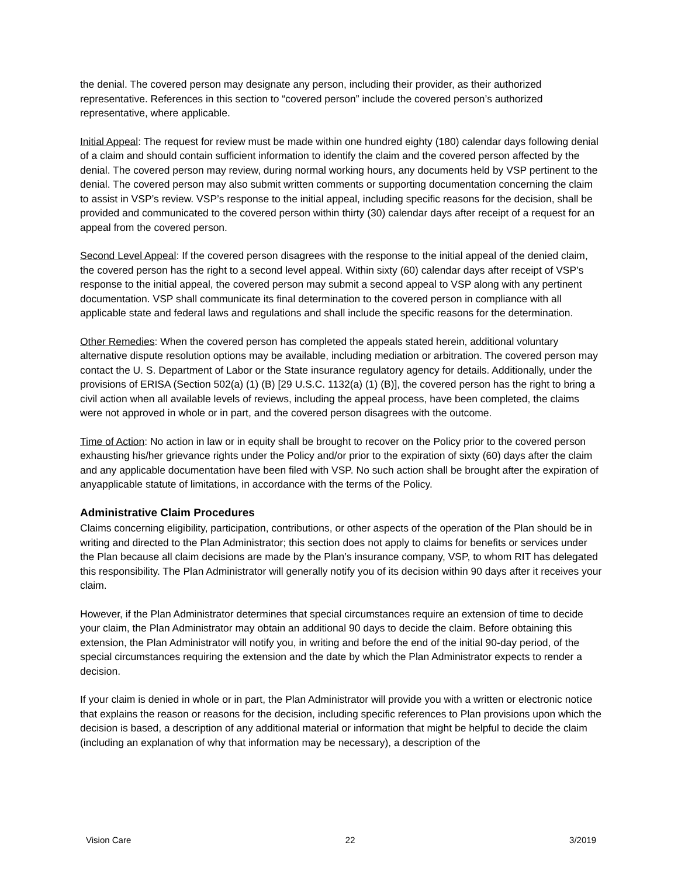the denial. The covered person may designate any person, including their provider, as their authorized representative. References in this section to “covered person” include the covered person’s authorized representative, where applicable.
Initial Appeal: The request for review must be made within one hundred eighty (180) calendar days following denial of a claim and should contain sufficient information to identify the claim and the covered person affected by the denial. The covered person may review, during normal working hours, any documents held by VSP pertinent to the denial. The covered person may also submit written comments or supporting documentation concerning the claim to assist in VSP’s review. VSP’s response to the initial appeal, including specific reasons for the decision, shall be provided and communicated to the covered person within thirty (30) calendar days after receipt of a request for an appeal from the covered person.
Second Level Appeal: If the covered person disagrees with the response to the initial appeal of the denied claim, the covered person has the right to a second level appeal. Within sixty (60) calendar days after receipt of VSP’s response to the initial appeal, the covered person may submit a second appeal to VSP along with any pertinent documentation. VSP shall communicate its final determination to the covered person in compliance with all applicable state and federal laws and regulations and shall include the specific reasons for the determination.
Other Remedies: When the covered person has completed the appeals stated herein, additional voluntary alternative dispute resolution options may be available, including mediation or arbitration. The covered person may contact the U. S. Department of Labor or the State insurance regulatory agency for details. Additionally, under the provisions of ERISA (Section 502(a) (1) (B) [29 U.S.C. 1132(a) (1) (B)], the covered person has the right to bring a civil action when all available levels of reviews, including the appeal process, have been completed, the claims were not approved in whole or in part, and the covered person disagrees with the outcome.
Time of Action: No action in law or in equity shall be brought to recover on the Policy prior to the covered person exhausting his/her grievance rights under the Policy and/or prior to the expiration of sixty (60) days after the claim and any applicable documentation have been filed with VSP. No such action shall be brought after the expiration of anyapplicable statute of limitations, in accordance with the terms of the Policy.
Administrative Claim Procedures
Claims concerning eligibility, participation, contributions, or other aspects of the operation of the Plan should be in writing and directed to the Plan Administrator; this section does not apply to claims for benefits or services under the Plan because all claim decisions are made by the Plan’s insurance company, VSP, to whom RIT has delegated this responsibility. The Plan Administrator will generally notify you of its decision within 90 days after it receives your claim.
However, if the Plan Administrator determines that special circumstances require an extension of time to decide your claim, the Plan Administrator may obtain an additional 90 days to decide the claim. Before obtaining this extension, the Plan Administrator will notify you, in writing and before the end of the initial 90-day period, of the special circumstances requiring the extension and the date by which the Plan Administrator expects to render a decision.
If your claim is denied in whole or in part, the Plan Administrator will provide you with a written or electronic notice that explains the reason or reasons for the decision, including specific references to Plan provisions upon which the decision is based, a description of any additional material or information that might be helpful to decide the claim (including an explanation of why that information may be necessary), a description of the
Vision Care 22 3/2019